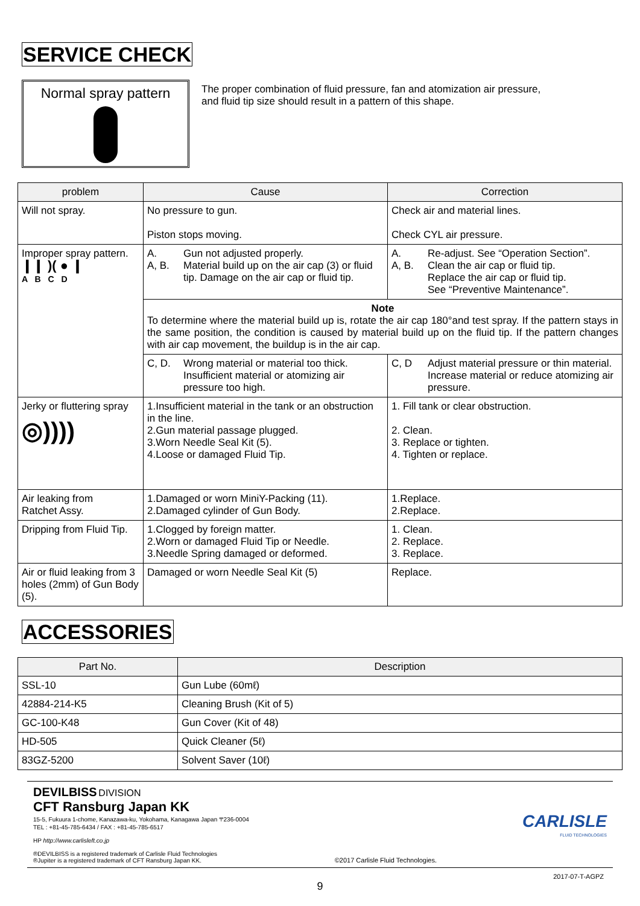SERVICE CHECK
Normal spray pattern
The proper combination of fluid pressure, fan and atomization air pressure,
and fluid tip size should result in a pattern of this shape.
| problem | Cause | Correction |
| --- | --- | --- |
| Will not spray. | No pressure to gun. Piston stops moving. | Check air and material lines. Check CYL air pressure. |
| Improper spray pattern. ❙❙ )( ● ❙ A B C D | A. Gun not adjusted properly. A, B. Material build up on the air cap (3) or fluid tip. Damage on the air cap or fluid tip. | A. Re-adjust. See “Operation Section”. A, B. Clean the air cap or fluid tip. Replace the air cap or fluid tip. See “Preventive Maintenance”. |
| | Note To determine where the material build up is, rotate the air cap 180°and test spray. If the pattern stays in the same position, the condition is caused by material build up on the fluid tip. If the pattern changes with air cap movement, the buildup is in the air cap. | |
| | C, D. Wrong material or material too thick. Insufficient material or atomizing air pressure too high. | C, D Adjust material pressure or thin material. Increase material or reduce atomizing air pressure. |
| Jerky or fluttering spray ◎)))) | 1.Insufficient material in the tank or an obstruction in the line. 2.Gun material passage plugged. 3.Worn Needle Seal Kit (5). 4.Loose or damaged Fluid Tip. | 1. Fill tank or clear obstruction. 2. Clean. 3. Replace or tighten. 4. Tighten or replace. |
| Air leaking from Ratchet Assy. | 1.Damaged or worn MiniY-Packing (11). 2.Damaged cylinder of Gun Body. | 1.Replace. 2.Replace. |
| Dripping from Fluid Tip. | 1.Clogged by foreign matter. 2.Worn or damaged Fluid Tip or Needle. 3.Needle Spring damaged or deformed. | 1. Clean. 2. Replace. 3. Replace. |
| Air or fluid leaking from 3 holes (2mm) of Gun Body (5). | Damaged or worn Needle Seal Kit (5) | Replace. |
ACCESSORIES
| Part No. | Description |
| --- | --- |
| SSL-10 | Gun Lube (60mℓ) |
| 42884-214-K5 | Cleaning Brush (Kit of 5) |
| GC-100-K48 | Gun Cover (Kit of 48) |
| HD-505 | Quick Cleaner (5ℓ) |
| 83GZ-5200 | Solvent Saver (10ℓ) |
DEVILBISS DIVISION
CFT Ransburg Japan KK
15-5, Fukuura 1-chome, Kanazawa-ku, Yokohama, Kanagawa Japan 〒236-0004
TEL : +81-45-785-6434 / FAX : +81-45-785-6517
HP http://www.carlisleft.co.jp
®DEVILBISS is a registered trademark of Carlisle Fluid Technologies
®Jupiter is a registered trademark of CFT Ransburg Japan KK.
©2017 Carlisle Fluid Technologies.
CARLISLE
FLUID TECHNOLOGIES
2017-07-T-AGPZ
9